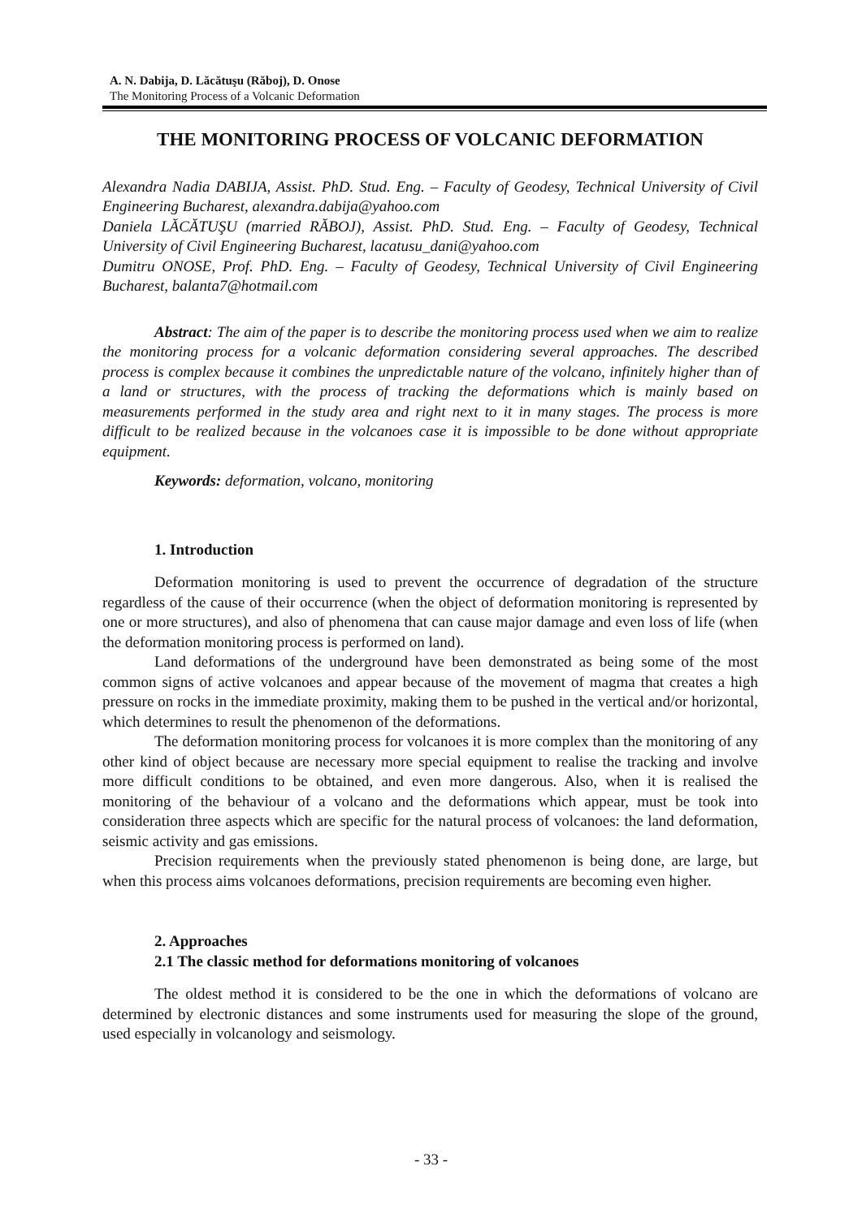A. N. Dabija, D. Lăcătuşu (Răboj), D. Onose
The Monitoring Process of a Volcanic Deformation
THE MONITORING PROCESS OF VOLCANIC DEFORMATION
Alexandra Nadia DABIJA, Assist. PhD. Stud. Eng. – Faculty of Geodesy, Technical University of Civil Engineering Bucharest, alexandra.dabija@yahoo.com
Daniela LĂCĂTUŞU (married RĂBOJ), Assist. PhD. Stud. Eng. – Faculty of Geodesy, Technical University of Civil Engineering Bucharest, lacatusu_dani@yahoo.com
Dumitru ONOSE, Prof. PhD. Eng. – Faculty of Geodesy, Technical University of Civil Engineering Bucharest, balanta7@hotmail.com
Abstract: The aim of the paper is to describe the monitoring process used when we aim to realize the monitoring process for a volcanic deformation considering several approaches. The described process is complex because it combines the unpredictable nature of the volcano, infinitely higher than of a land or structures, with the process of tracking the deformations which is mainly based on measurements performed in the study area and right next to it in many stages. The process is more difficult to be realized because in the volcanoes case it is impossible to be done without appropriate equipment.
Keywords: deformation, volcano, monitoring
1. Introduction
Deformation monitoring is used to prevent the occurrence of degradation of the structure regardless of the cause of their occurrence (when the object of deformation monitoring is represented by one or more structures), and also of phenomena that can cause major damage and even loss of life (when the deformation monitoring process is performed on land).
Land deformations of the underground have been demonstrated as being some of the most common signs of active volcanoes and appear because of the movement of magma that creates a high pressure on rocks in the immediate proximity, making them to be pushed in the vertical and/or horizontal, which determines to result the phenomenon of the deformations.
The deformation monitoring process for volcanoes it is more complex than the monitoring of any other kind of object because are necessary more special equipment to realise the tracking and involve more difficult conditions to be obtained, and even more dangerous. Also, when it is realised the monitoring of the behaviour of a volcano and the deformations which appear, must be took into consideration three aspects which are specific for the natural process of volcanoes: the land deformation, seismic activity and gas emissions.
Precision requirements when the previously stated phenomenon is being done, are large, but when this process aims volcanoes deformations, precision requirements are becoming even higher.
2. Approaches
2.1 The classic method for deformations monitoring of volcanoes
The oldest method it is considered to be the one in which the deformations of volcano are determined by electronic distances and some instruments used for measuring the slope of the ground, used especially in volcanology and seismology.
- 33 -